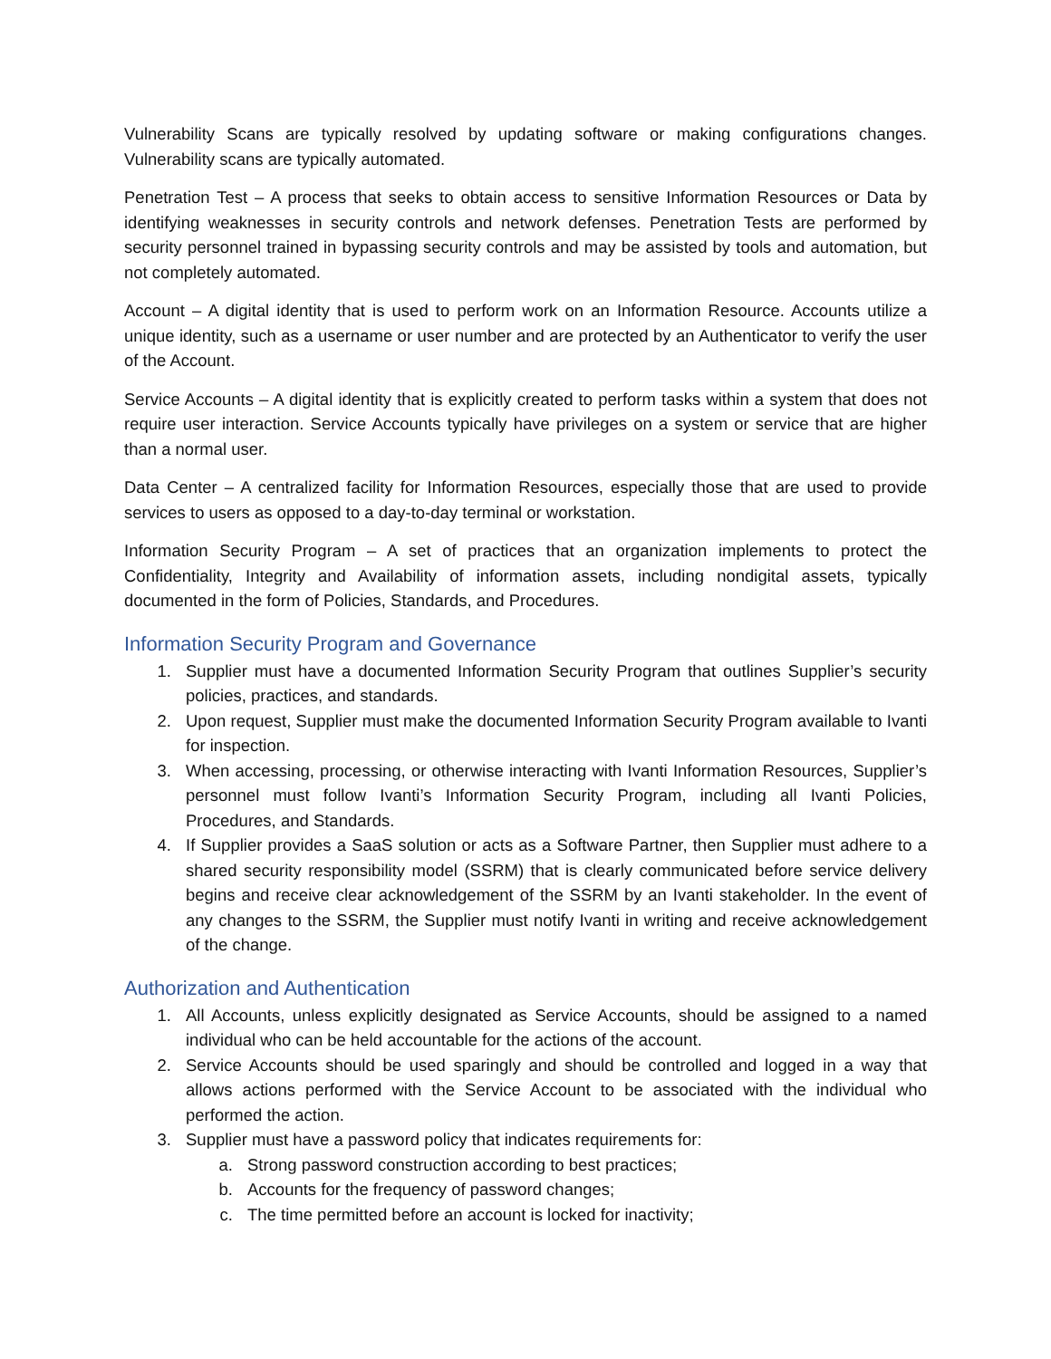Vulnerability Scans are typically resolved by updating software or making configurations changes. Vulnerability scans are typically automated.
Penetration Test – A process that seeks to obtain access to sensitive Information Resources or Data by identifying weaknesses in security controls and network defenses. Penetration Tests are performed by security personnel trained in bypassing security controls and may be assisted by tools and automation, but not completely automated.
Account – A digital identity that is used to perform work on an Information Resource. Accounts utilize a unique identity, such as a username or user number and are protected by an Authenticator to verify the user of the Account.
Service Accounts – A digital identity that is explicitly created to perform tasks within a system that does not require user interaction. Service Accounts typically have privileges on a system or service that are higher than a normal user.
Data Center – A centralized facility for Information Resources, especially those that are used to provide services to users as opposed to a day-to-day terminal or workstation.
Information Security Program – A set of practices that an organization implements to protect the Confidentiality, Integrity and Availability of information assets, including nondigital assets, typically documented in the form of Policies, Standards, and Procedures.
Information Security Program and Governance
1. Supplier must have a documented Information Security Program that outlines Supplier’s security policies, practices, and standards.
2. Upon request, Supplier must make the documented Information Security Program available to Ivanti for inspection.
3. When accessing, processing, or otherwise interacting with Ivanti Information Resources, Supplier’s personnel must follow Ivanti’s Information Security Program, including all Ivanti Policies, Procedures, and Standards.
4. If Supplier provides a SaaS solution or acts as a Software Partner, then Supplier must adhere to a shared security responsibility model (SSRM) that is clearly communicated before service delivery begins and receive clear acknowledgement of the SSRM by an Ivanti stakeholder. In the event of any changes to the SSRM, the Supplier must notify Ivanti in writing and receive acknowledgement of the change.
Authorization and Authentication
1. All Accounts, unless explicitly designated as Service Accounts, should be assigned to a named individual who can be held accountable for the actions of the account.
2. Service Accounts should be used sparingly and should be controlled and logged in a way that allows actions performed with the Service Account to be associated with the individual who performed the action.
3. Supplier must have a password policy that indicates requirements for:
a. Strong password construction according to best practices;
b. Accounts for the frequency of password changes;
c. The time permitted before an account is locked for inactivity;